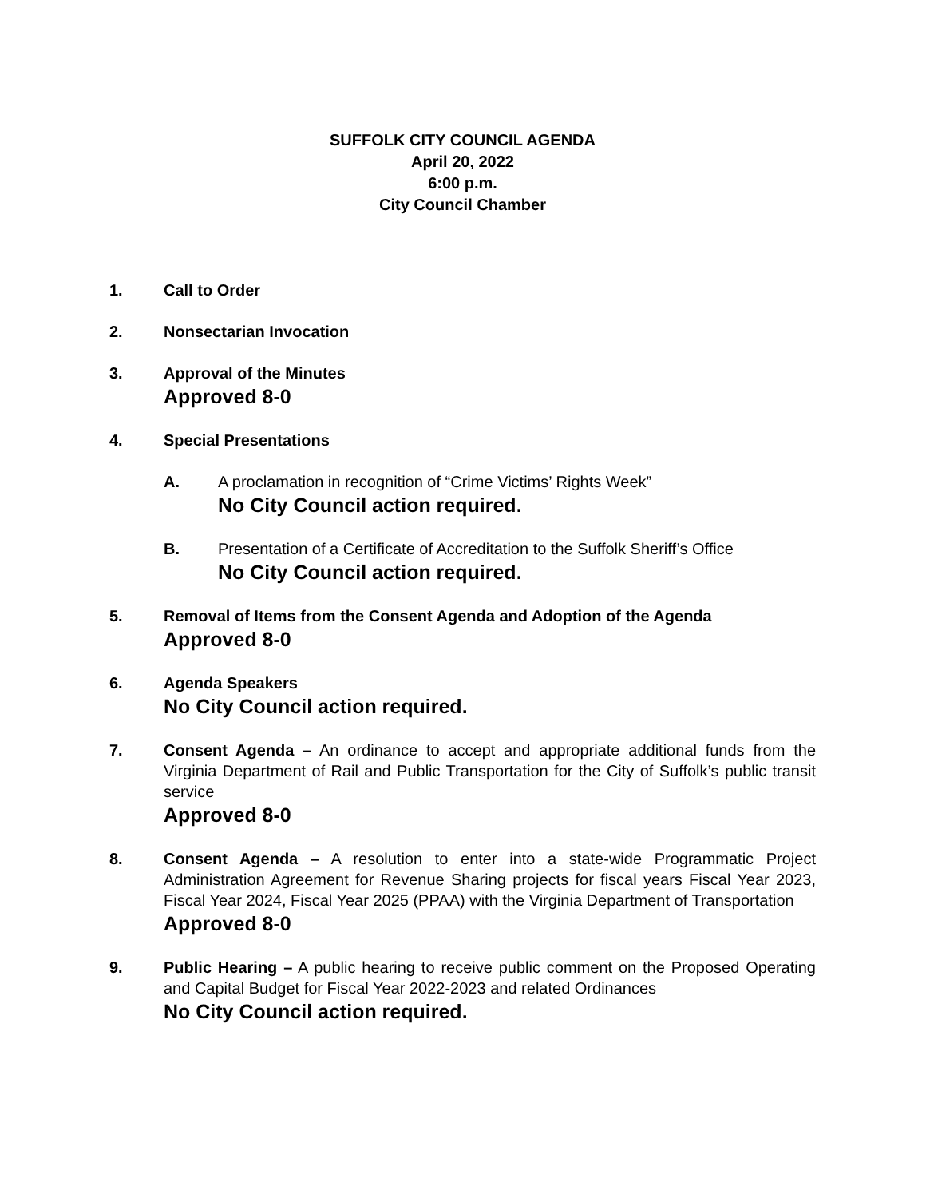SUFFOLK CITY COUNCIL AGENDA
April 20, 2022
6:00 p.m.
City Council Chamber
1. Call to Order
2. Nonsectarian Invocation
3. Approval of the Minutes
Approved 8-0
4. Special Presentations
A. A proclamation in recognition of “Crime Victims’ Rights Week”
No City Council action required.
B. Presentation of a Certificate of Accreditation to the Suffolk Sheriff’s Office
No City Council action required.
5. Removal of Items from the Consent Agenda and Adoption of the Agenda
Approved 8-0
6. Agenda Speakers
No City Council action required.
7. Consent Agenda – An ordinance to accept and appropriate additional funds from the Virginia Department of Rail and Public Transportation for the City of Suffolk’s public transit service
Approved 8-0
8. Consent Agenda – A resolution to enter into a state-wide Programmatic Project Administration Agreement for Revenue Sharing projects for fiscal years Fiscal Year 2023, Fiscal Year 2024, Fiscal Year 2025 (PPAA) with the Virginia Department of Transportation
Approved 8-0
9. Public Hearing – A public hearing to receive public comment on the Proposed Operating and Capital Budget for Fiscal Year 2022-2023 and related Ordinances
No City Council action required.